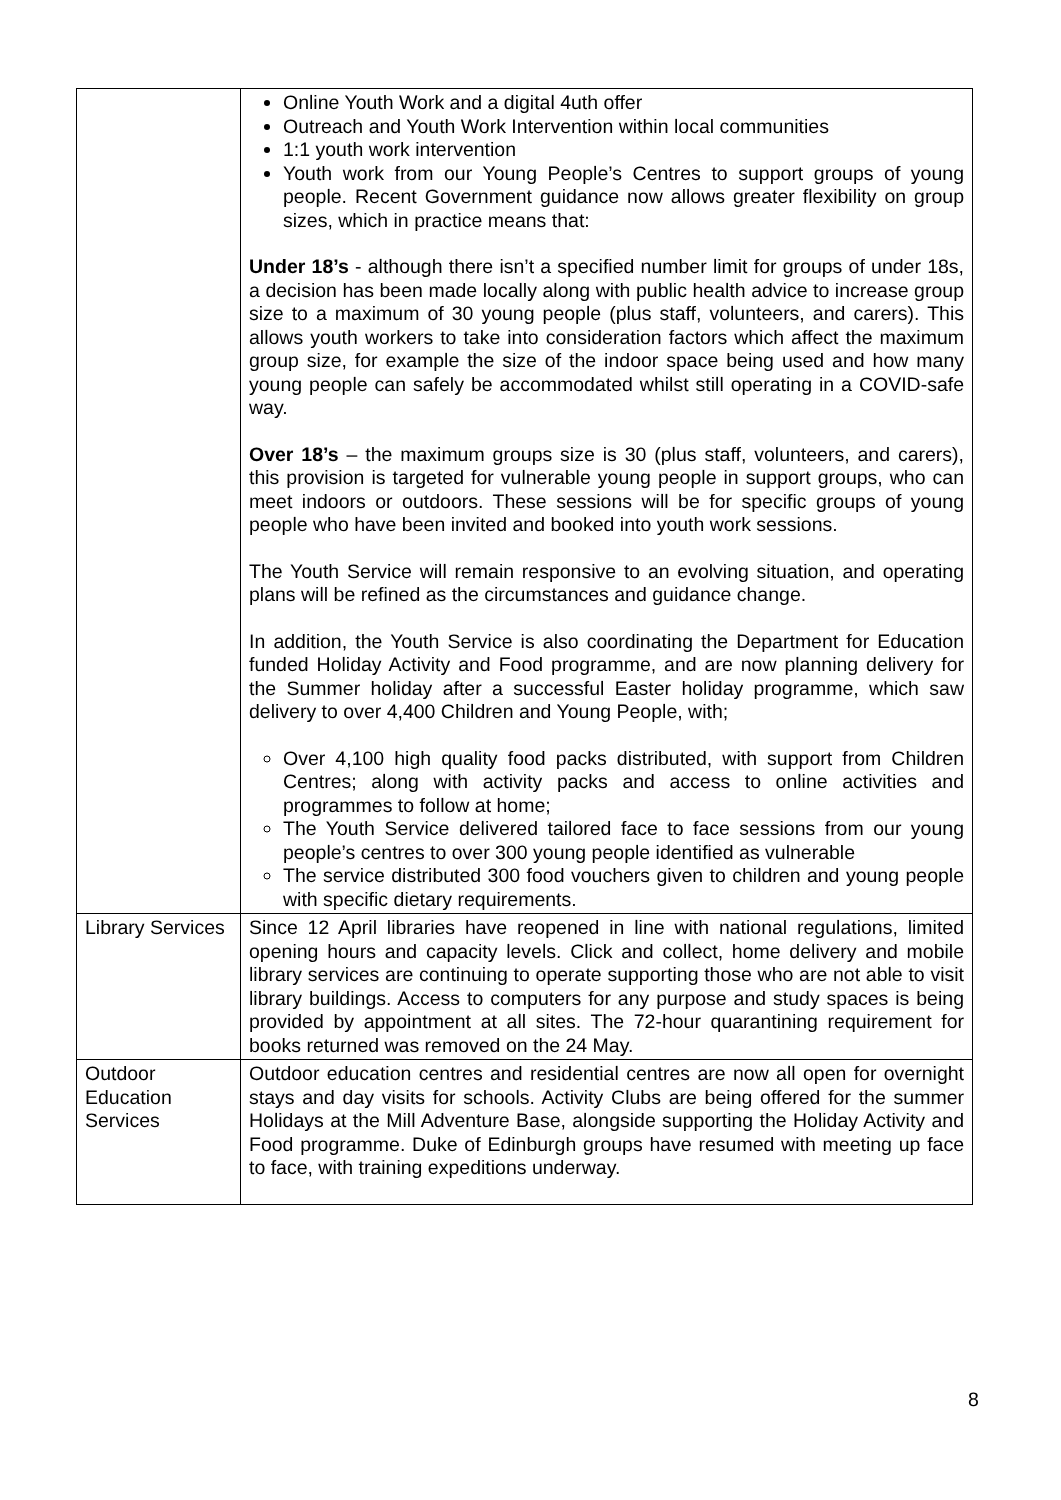| | Online Youth Work and a digital 4uth offer Outreach and Youth Work Intervention within local communities 1:1 youth work intervention Youth work from our Young People’s Centres to support groups of young people. Recent Government guidance now allows greater flexibility on group sizes, which in practice means that: Under 18’s - although there isn’t a specified number limit for groups of under 18s, a decision has been made locally along with public health advice to increase group size to a maximum of 30 young people (plus staff, volunteers, and carers). This allows youth workers to take into consideration factors which affect the maximum group size, for example the size of the indoor space being used and how many young people can safely be accommodated whilst still operating in a COVID-safe way. Over 18’s – the maximum groups size is 30 (plus staff, volunteers, and carers), this provision is targeted for vulnerable young people in support groups, who can meet indoors or outdoors. These sessions will be for specific groups of young people who have been invited and booked into youth work sessions. The Youth Service will remain responsive to an evolving situation, and operating plans will be refined as the circumstances and guidance change. In addition, the Youth Service is also coordinating the Department for Education funded Holiday Activity and Food programme, and are now planning delivery for the Summer holiday after a successful Easter holiday programme, which saw delivery to over 4,400 Children and Young People, with; Over 4,100 high quality food packs distributed, with support from Children Centres; along with activity packs and access to online activities and programmes to follow at home; The Youth Service delivered tailored face to face sessions from our young people’s centres to over 300 young people identified as vulnerable The service distributed 300 food vouchers given to children and young people with specific dietary requirements. |
| Library Services | Since 12 April libraries have reopened in line with national regulations, limited opening hours and capacity levels. Click and collect, home delivery and mobile library services are continuing to operate supporting those who are not able to visit library buildings. Access to computers for any purpose and study spaces is being provided by appointment at all sites. The 72-hour quarantining requirement for books returned was removed on the 24 May. |
| Outdoor Education Services | Outdoor education centres and residential centres are now all open for overnight stays and day visits for schools. Activity Clubs are being offered for the summer Holidays at the Mill Adventure Base, alongside supporting the Holiday Activity and Food programme. Duke of Edinburgh groups have resumed with meeting up face to face, with training expeditions underway. |
8